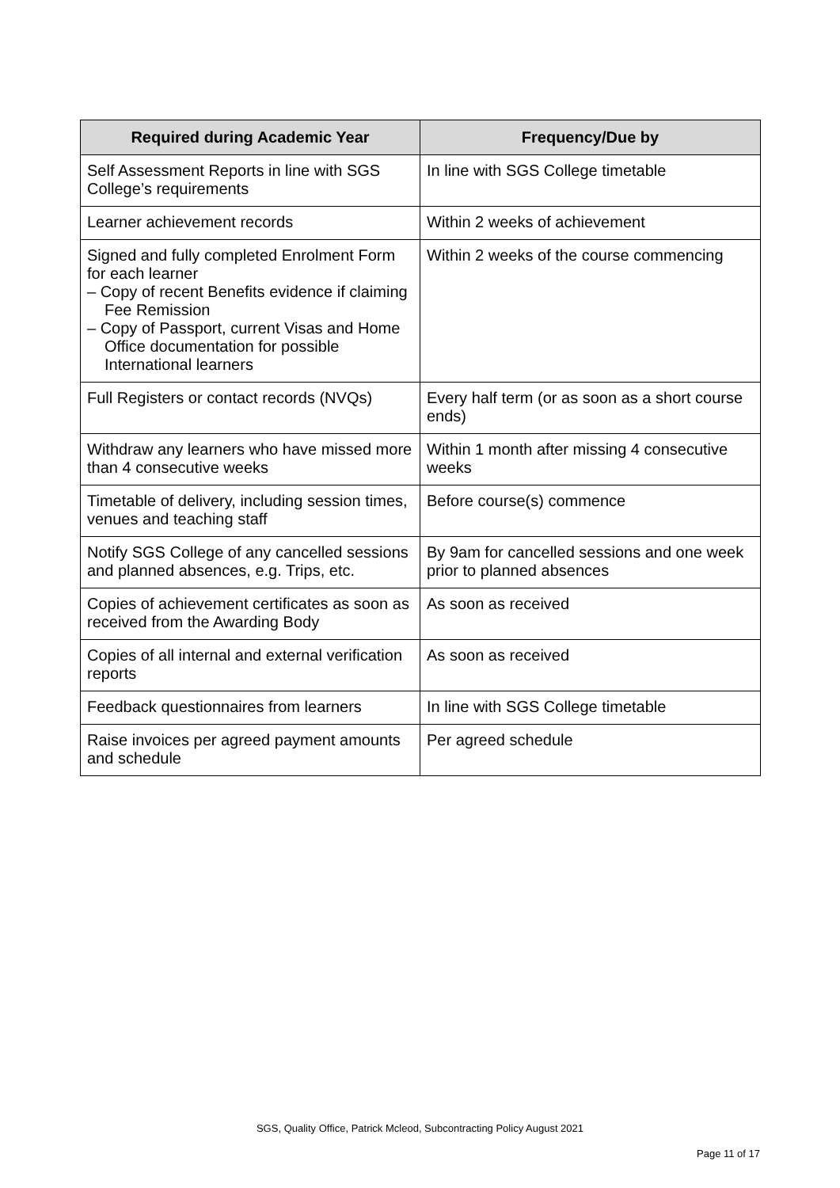| Required during Academic Year | Frequency/Due by |
| --- | --- |
| Self Assessment Reports in line with SGS College’s requirements | In line with SGS College timetable |
| Learner achievement records | Within 2 weeks of achievement |
| Signed and fully completed Enrolment Form for each learner – Copy of recent Benefits evidence if claiming Fee Remission – Copy of Passport, current Visas and Home Office documentation for possible International learners | Within 2 weeks of the course commencing |
| Full Registers or contact records (NVQs) | Every half term (or as soon as a short course ends) |
| Withdraw any learners who have missed more than 4 consecutive weeks | Within 1 month after missing 4 consecutive weeks |
| Timetable of delivery, including session times, venues and teaching staff | Before course(s) commence |
| Notify SGS College of any cancelled sessions and planned absences, e.g. Trips, etc. | By 9am for cancelled sessions and one week prior to planned absences |
| Copies of achievement certificates as soon as received from the Awarding Body | As soon as received |
| Copies of all internal and external verification reports | As soon as received |
| Feedback questionnaires from learners | In line with SGS College timetable |
| Raise invoices per agreed payment amounts and schedule | Per agreed schedule |
SGS, Quality Office, Patrick Mcleod, Subcontracting Policy August 2021
Page 11 of 17